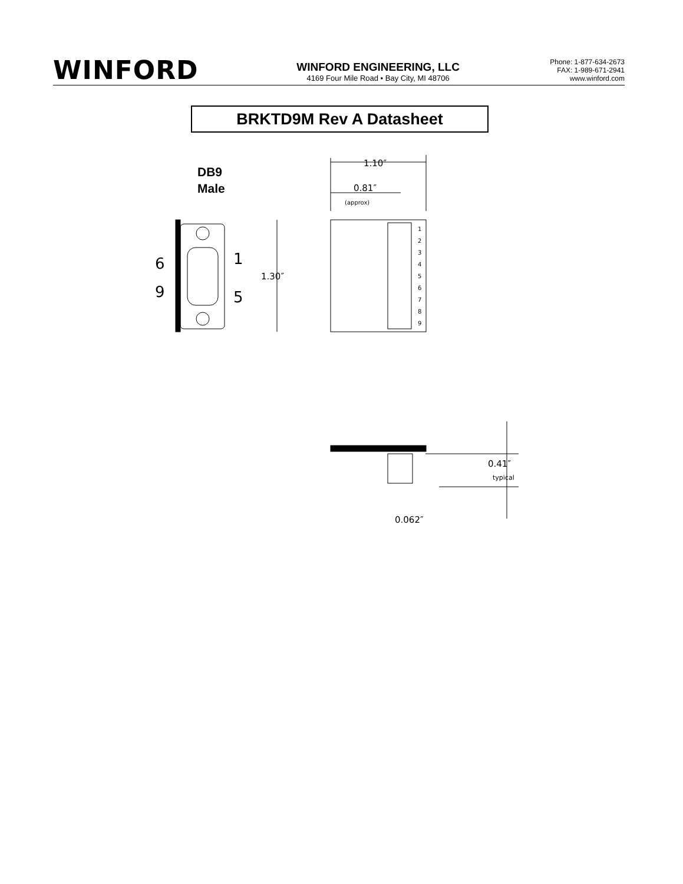WINFORD
WINFORD ENGINEERING, LLC
4169 Four Mile Road • Bay City, MI 48706
Phone: 1-877-634-2673
FAX: 1-989-671-2941
www.winford.com
BRKTD9M Rev A Datasheet
DB9
Male
6
9
1
5
1.10″
0.81″
(approx)
1.30″
0.41″
typical
0.062″
1
2
3
4
5
6
7
8
9